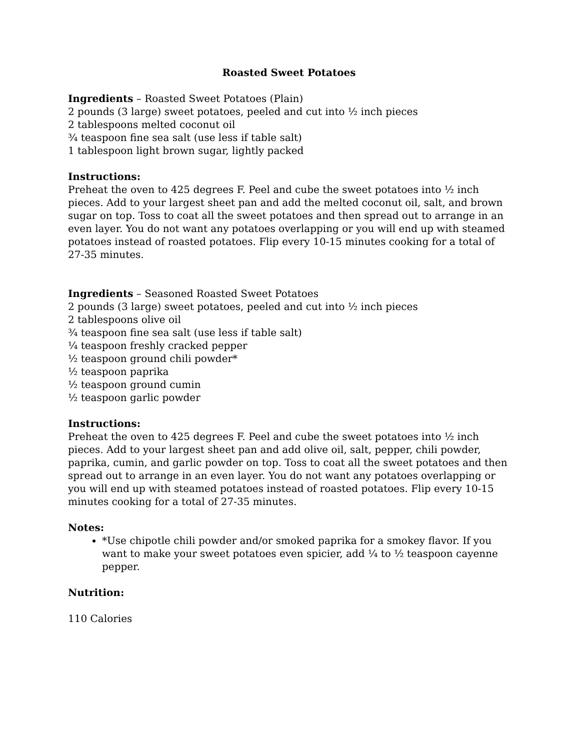Roasted Sweet Potatoes
Ingredients – Roasted Sweet Potatoes (Plain)
2 pounds (3 large) sweet potatoes, peeled and cut into ½ inch pieces
2 tablespoons melted coconut oil
¾ teaspoon fine sea salt (use less if table salt)
1 tablespoon light brown sugar, lightly packed
Instructions:
Preheat the oven to 425 degrees F. Peel and cube the sweet potatoes into ½ inch pieces. Add to your largest sheet pan and add the melted coconut oil, salt, and brown sugar on top. Toss to coat all the sweet potatoes and then spread out to arrange in an even layer. You do not want any potatoes overlapping or you will end up with steamed potatoes instead of roasted potatoes. Flip every 10-15 minutes cooking for a total of 27-35 minutes.
Ingredients – Seasoned Roasted Sweet Potatoes
2 pounds (3 large) sweet potatoes, peeled and cut into ½ inch pieces
2 tablespoons olive oil
¾ teaspoon fine sea salt (use less if table salt)
¼ teaspoon freshly cracked pepper
½ teaspoon ground chili powder*
½ teaspoon paprika
½ teaspoon ground cumin
½ teaspoon garlic powder
Instructions:
Preheat the oven to 425 degrees F. Peel and cube the sweet potatoes into ½ inch pieces. Add to your largest sheet pan and add olive oil, salt, pepper, chili powder, paprika, cumin, and garlic powder on top. Toss to coat all the sweet potatoes and then spread out to arrange in an even layer. You do not want any potatoes overlapping or you will end up with steamed potatoes instead of roasted potatoes. Flip every 10-15 minutes cooking for a total of 27-35 minutes.
Notes:
*Use chipotle chili powder and/or smoked paprika for a smokey flavor. If you want to make your sweet potatoes even spicier, add ¼ to ½ teaspoon cayenne pepper.
Nutrition:
110 Calories